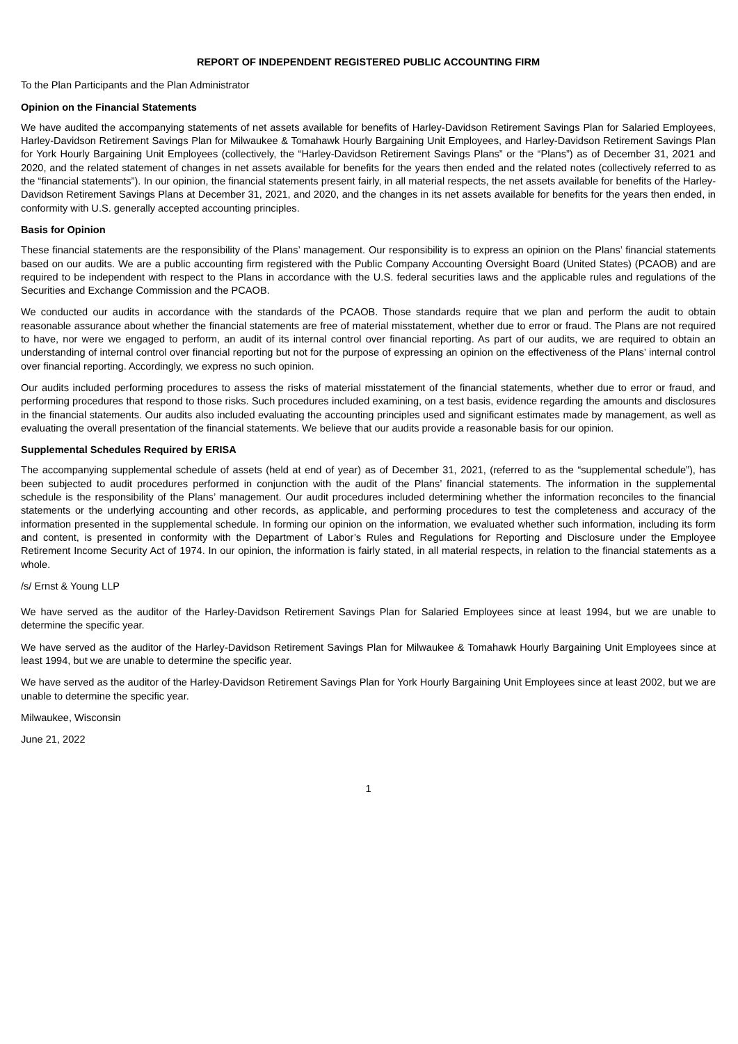REPORT OF INDEPENDENT REGISTERED PUBLIC ACCOUNTING FIRM
To the Plan Participants and the Plan Administrator
Opinion on the Financial Statements
We have audited the accompanying statements of net assets available for benefits of Harley-Davidson Retirement Savings Plan for Salaried Employees, Harley-Davidson Retirement Savings Plan for Milwaukee & Tomahawk Hourly Bargaining Unit Employees, and Harley-Davidson Retirement Savings Plan for York Hourly Bargaining Unit Employees (collectively, the “Harley-Davidson Retirement Savings Plans” or the “Plans”) as of December 31, 2021 and 2020, and the related statement of changes in net assets available for benefits for the years then ended and the related notes (collectively referred to as the “financial statements”). In our opinion, the financial statements present fairly, in all material respects, the net assets available for benefits of the Harley-Davidson Retirement Savings Plans at December 31, 2021, and 2020, and the changes in its net assets available for benefits for the years then ended, in conformity with U.S. generally accepted accounting principles.
Basis for Opinion
These financial statements are the responsibility of the Plans’ management. Our responsibility is to express an opinion on the Plans’ financial statements based on our audits. We are a public accounting firm registered with the Public Company Accounting Oversight Board (United States) (PCAOB) and are required to be independent with respect to the Plans in accordance with the U.S. federal securities laws and the applicable rules and regulations of the Securities and Exchange Commission and the PCAOB.
We conducted our audits in accordance with the standards of the PCAOB. Those standards require that we plan and perform the audit to obtain reasonable assurance about whether the financial statements are free of material misstatement, whether due to error or fraud. The Plans are not required to have, nor were we engaged to perform, an audit of its internal control over financial reporting. As part of our audits, we are required to obtain an understanding of internal control over financial reporting but not for the purpose of expressing an opinion on the effectiveness of the Plans’ internal control over financial reporting. Accordingly, we express no such opinion.
Our audits included performing procedures to assess the risks of material misstatement of the financial statements, whether due to error or fraud, and performing procedures that respond to those risks. Such procedures included examining, on a test basis, evidence regarding the amounts and disclosures in the financial statements. Our audits also included evaluating the accounting principles used and significant estimates made by management, as well as evaluating the overall presentation of the financial statements. We believe that our audits provide a reasonable basis for our opinion.
Supplemental Schedules Required by ERISA
The accompanying supplemental schedule of assets (held at end of year) as of December 31, 2021, (referred to as the “supplemental schedule”), has been subjected to audit procedures performed in conjunction with the audit of the Plans’ financial statements. The information in the supplemental schedule is the responsibility of the Plans’ management. Our audit procedures included determining whether the information reconciles to the financial statements or the underlying accounting and other records, as applicable, and performing procedures to test the completeness and accuracy of the information presented in the supplemental schedule. In forming our opinion on the information, we evaluated whether such information, including its form and content, is presented in conformity with the Department of Labor’s Rules and Regulations for Reporting and Disclosure under the Employee Retirement Income Security Act of 1974. In our opinion, the information is fairly stated, in all material respects, in relation to the financial statements as a whole.
/s/ Ernst & Young LLP
We have served as the auditor of the Harley-Davidson Retirement Savings Plan for Salaried Employees since at least 1994, but we are unable to determine the specific year.
We have served as the auditor of the Harley-Davidson Retirement Savings Plan for Milwaukee & Tomahawk Hourly Bargaining Unit Employees since at least 1994, but we are unable to determine the specific year.
We have served as the auditor of the Harley-Davidson Retirement Savings Plan for York Hourly Bargaining Unit Employees since at least 2002, but we are unable to determine the specific year.
Milwaukee, Wisconsin
June 21, 2022
1